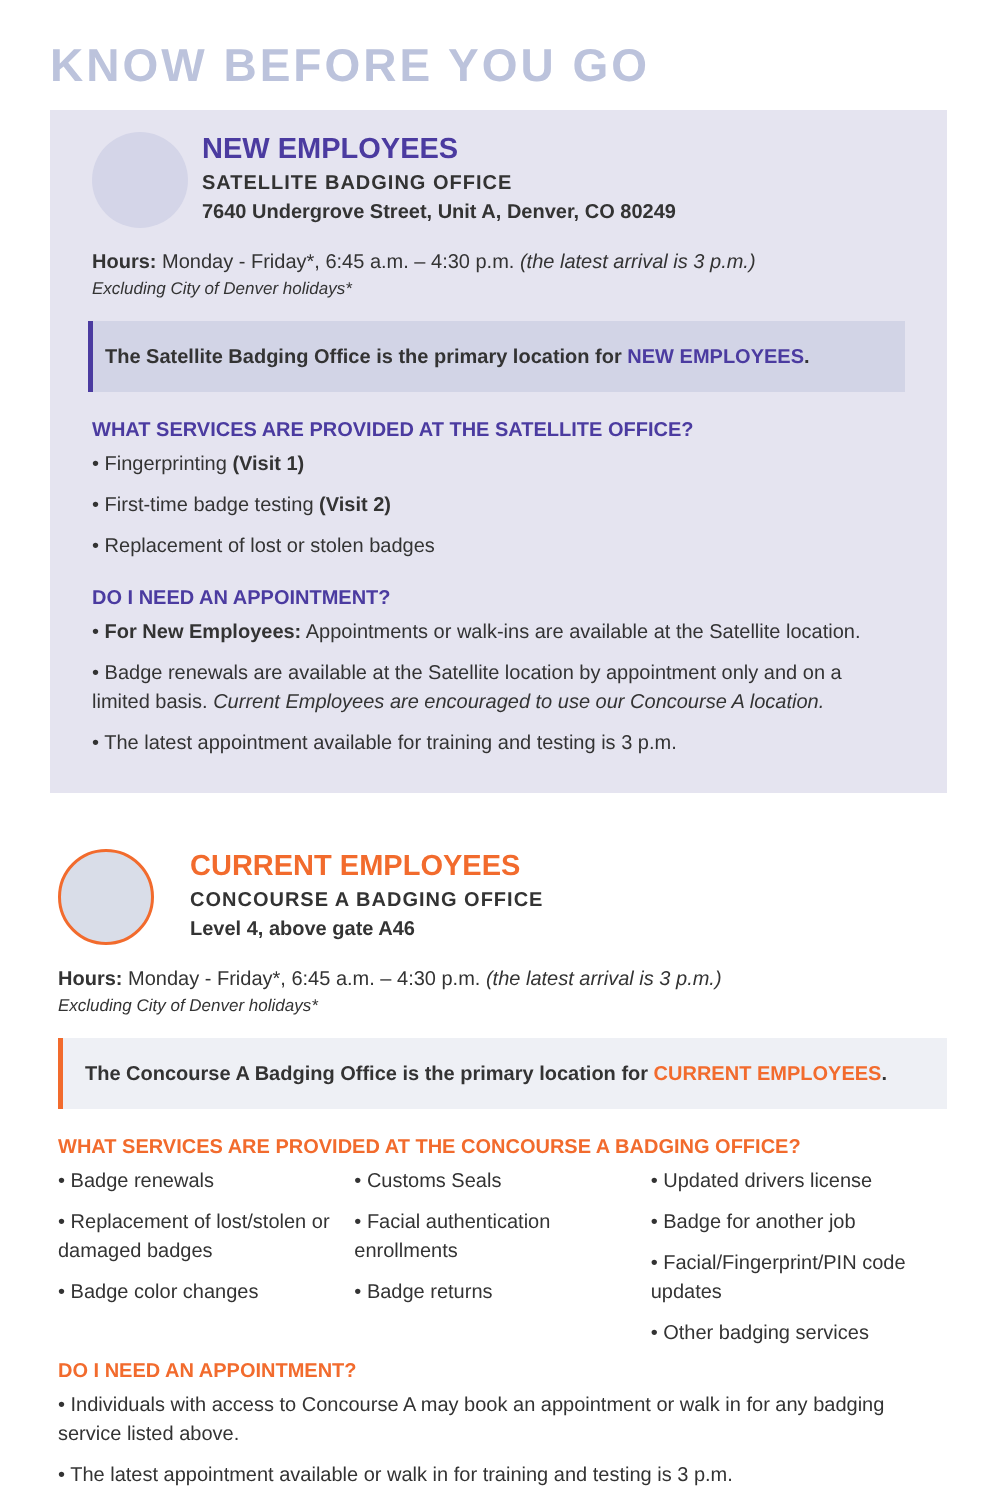KNOW BEFORE YOU GO
NEW EMPLOYEES
SATELLITE BADGING OFFICE
7640 Undergrove Street, Unit A, Denver, CO 80249
Hours: Monday - Friday*, 6:45 a.m. – 4:30 p.m. (the latest arrival is 3 p.m.)
Excluding City of Denver holidays*
The Satellite Badging Office is the primary location for NEW EMPLOYEES.
WHAT SERVICES ARE PROVIDED AT THE SATELLITE OFFICE?
• Fingerprinting (Visit 1)
• First-time badge testing (Visit 2)
• Replacement of lost or stolen badges
DO I NEED AN APPOINTMENT?
• For New Employees: Appointments or walk-ins are available at the Satellite location.
• Badge renewals are available at the Satellite location by appointment only and on a limited basis. Current Employees are encouraged to use our Concourse A location.
• The latest appointment available for training and testing is 3 p.m.
CURRENT EMPLOYEES
CONCOURSE A BADGING OFFICE
Level 4, above gate A46
Hours: Monday - Friday*, 6:45 a.m. – 4:30 p.m. (the latest arrival is 3 p.m.)
Excluding City of Denver holidays*
The Concourse A Badging Office is the primary location for CURRENT EMPLOYEES.
WHAT SERVICES ARE PROVIDED AT THE CONCOURSE A BADGING OFFICE?
• Badge renewals
• Replacement of lost/stolen or damaged badges
• Badge color changes
• Customs Seals
• Facial authentication enrollments
• Badge returns
• Updated drivers license
• Badge for another job
• Facial/Fingerprint/PIN code updates
• Other badging services
DO I NEED AN APPOINTMENT?
• Individuals with access to Concourse A may book an appointment or walk in for any badging service listed above.
• The latest appointment available or walk in for training and testing is 3 p.m.